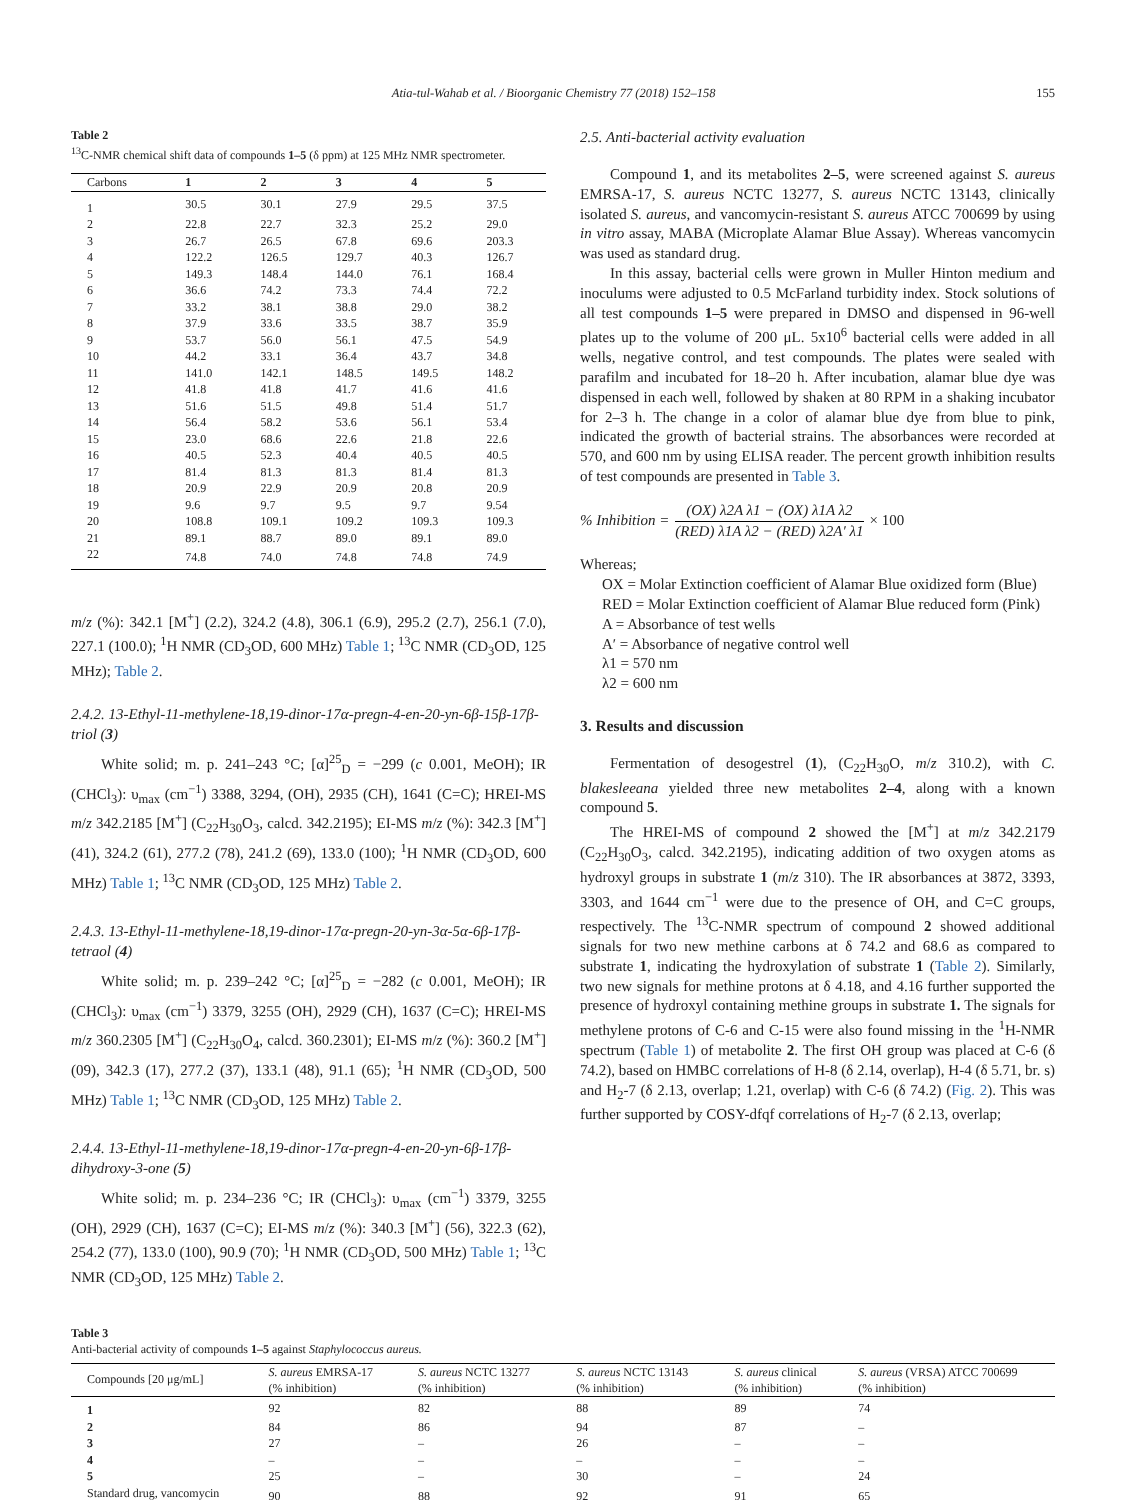Atia-tul-Wahab et al. / Bioorganic Chemistry 77 (2018) 152–158 155
Table 2
<sup>13</sup>C-NMR chemical shift data of compounds 1–5 (δ ppm) at 125 MHz NMR spectrometer.
| Carbons | 1 | 2 | 3 | 4 | 5 |
| --- | --- | --- | --- | --- | --- |
| 1 | 30.5 | 30.1 | 27.9 | 29.5 | 37.5 |
| 2 | 22.8 | 22.7 | 32.3 | 25.2 | 29.0 |
| 3 | 26.7 | 26.5 | 67.8 | 69.6 | 203.3 |
| 4 | 122.2 | 126.5 | 129.7 | 40.3 | 126.7 |
| 5 | 149.3 | 148.4 | 144.0 | 76.1 | 168.4 |
| 6 | 36.6 | 74.2 | 73.3 | 74.4 | 72.2 |
| 7 | 33.2 | 38.1 | 38.8 | 29.0 | 38.2 |
| 8 | 37.9 | 33.6 | 33.5 | 38.7 | 35.9 |
| 9 | 53.7 | 56.0 | 56.1 | 47.5 | 54.9 |
| 10 | 44.2 | 33.1 | 36.4 | 43.7 | 34.8 |
| 11 | 141.0 | 142.1 | 148.5 | 149.5 | 148.2 |
| 12 | 41.8 | 41.8 | 41.7 | 41.6 | 41.6 |
| 13 | 51.6 | 51.5 | 49.8 | 51.4 | 51.7 |
| 14 | 56.4 | 58.2 | 53.6 | 56.1 | 53.4 |
| 15 | 23.0 | 68.6 | 22.6 | 21.8 | 22.6 |
| 16 | 40.5 | 52.3 | 40.4 | 40.5 | 40.5 |
| 17 | 81.4 | 81.3 | 81.3 | 81.4 | 81.3 |
| 18 | 20.9 | 22.9 | 20.9 | 20.8 | 20.9 |
| 19 | 9.6 | 9.7 | 9.5 | 9.7 | 9.54 |
| 20 | 108.8 | 109.1 | 109.2 | 109.3 | 109.3 |
| 21 | 89.1 | 88.7 | 89.0 | 89.1 | 89.0 |
| 22 | 74.8 | 74.0 | 74.8 | 74.8 | 74.9 |
m/z (%): 342.1 [M<sup>+</sup>] (2.2), 324.2 (4.8), 306.1 (6.9), 295.2 (2.7), 256.1 (7.0), 227.1 (100.0); <sup>1</sup>H NMR (CD<sub>3</sub>OD, 600 MHz) Table 1; <sup>13</sup>C NMR (CD<sub>3</sub>OD, 125 MHz); Table 2.
2.4.2. 13-Ethyl-11-methylene-18,19-dinor-17α-pregn-4-en-20-yn-6β-15β-17β-triol (3)
White solid; m. p. 241–243 °C; [α]<sup>25</sup><sub>D</sub> = −299 (c 0.001, MeOH); IR (CHCl<sub>3</sub>): υ<sub>max</sub> (cm<sup>−1</sup>) 3388, 3294, (OH), 2935 (CH), 1641 (C=C); HREI-MS m/z 342.2185 [M<sup>+</sup>] (C<sub>22</sub>H<sub>30</sub>O<sub>3</sub>, calcd. 342.2195); EI-MS m/z (%): 342.3 [M<sup>+</sup>] (41), 324.2 (61), 277.2 (78), 241.2 (69), 133.0 (100); <sup>1</sup>H NMR (CD<sub>3</sub>OD, 600 MHz) Table 1; <sup>13</sup>C NMR (CD<sub>3</sub>OD, 125 MHz) Table 2.
2.4.3. 13-Ethyl-11-methylene-18,19-dinor-17α-pregn-20-yn-3α-5α-6β-17β-tetraol (4)
White solid; m. p. 239–242 °C; [α]<sup>25</sup><sub>D</sub> = −282 (c 0.001, MeOH); IR (CHCl<sub>3</sub>): υ<sub>max</sub> (cm<sup>−1</sup>) 3379, 3255 (OH), 2929 (CH), 1637 (C=C); HREI-MS m/z 360.2305 [M<sup>+</sup>] (C<sub>22</sub>H<sub>30</sub>O<sub>4</sub>, calcd. 360.2301); EI-MS m/z (%): 360.2 [M<sup>+</sup>] (09), 342.3 (17), 277.2 (37), 133.1 (48), 91.1 (65); <sup>1</sup>H NMR (CD<sub>3</sub>OD, 500 MHz) Table 1; <sup>13</sup>C NMR (CD<sub>3</sub>OD, 125 MHz) Table 2.
2.4.4. 13-Ethyl-11-methylene-18,19-dinor-17α-pregn-4-en-20-yn-6β-17β-dihydroxy-3-one (5)
White solid; m. p. 234–236 °C; IR (CHCl<sub>3</sub>): υ<sub>max</sub> (cm<sup>−1</sup>) 3379, 3255 (OH), 2929 (CH), 1637 (C=C); EI-MS m/z (%): 340.3 [M<sup>+</sup>] (56), 322.3 (62), 254.2 (77), 133.0 (100), 90.9 (70); <sup>1</sup>H NMR (CD<sub>3</sub>OD, 500 MHz) Table 1; <sup>13</sup>C NMR (CD<sub>3</sub>OD, 125 MHz) Table 2.
2.5. Anti-bacterial activity evaluation
Compound 1, and its metabolites 2–5, were screened against S. aureus EMRSA-17, S. aureus NCTC 13277, S. aureus NCTC 13143, clinically isolated S. aureus, and vancomycin-resistant S. aureus ATCC 700699 by using in vitro assay, MABA (Microplate Alamar Blue Assay). Whereas vancomycin was used as standard drug.
In this assay, bacterial cells were grown in Muller Hinton medium and inoculums were adjusted to 0.5 McFarland turbidity index. Stock solutions of all test compounds 1–5 were prepared in DMSO and dispensed in 96-well plates up to the volume of 200 μL. 5x10<sup>6</sup> bacterial cells were added in all wells, negative control, and test compounds. The plates were sealed with parafilm and incubated for 18–20 h. After incubation, alamar blue dye was dispensed in each well, followed by shaken at 80 RPM in a shaking incubator for 2–3 h. The change in a color of alamar blue dye from blue to pink, indicated the growth of bacterial strains. The absorbances were recorded at 570, and 600 nm by using ELISA reader. The percent growth inhibition results of test compounds are presented in Table 3.
% Inhibition = (OX) λ2A λ1 − (OX) λ1A λ2 (RED) λ1A λ2 − (RED) λ2A′ λ1 × 100
Whereas;
OX = Molar Extinction coefficient of Alamar Blue oxidized form (Blue)
RED = Molar Extinction coefficient of Alamar Blue reduced form (Pink)
A = Absorbance of test wells
A′ = Absorbance of negative control well
λ1 = 570 nm
λ2 = 600 nm
3. Results and discussion
Fermentation of desogestrel (1), (C<sub>22</sub>H<sub>30</sub>O, m/z 310.2), with C. blakesleeana yielded three new metabolites 2–4, along with a known compound 5.
The HREI-MS of compound 2 showed the [M<sup>+</sup>] at m/z 342.2179 (C<sub>22</sub>H<sub>30</sub>O<sub>3</sub>, calcd. 342.2195), indicating addition of two oxygen atoms as hydroxyl groups in substrate 1 (m/z 310). The IR absorbances at 3872, 3393, 3303, and 1644 cm<sup>−1</sup> were due to the presence of OH, and C=C groups, respectively. The <sup>13</sup>C-NMR spectrum of compound 2 showed additional signals for two new methine carbons at δ 74.2 and 68.6 as compared to substrate 1, indicating the hydroxylation of substrate 1 (Table 2). Similarly, two new signals for methine protons at δ 4.18, and 4.16 further supported the presence of hydroxyl containing methine groups in substrate 1. The signals for methylene protons of C-6 and C-15 were also found missing in the <sup>1</sup>H-NMR spectrum (Table 1) of metabolite 2. The first OH group was placed at C-6 (δ 74.2), based on HMBC correlations of H-8 (δ 2.14, overlap), H-4 (δ 5.71, br. s) and H<sub>2</sub>-7 (δ 2.13, overlap; 1.21, overlap) with C-6 (δ 74.2) (Fig. 2). This was further supported by COSY-dfqf correlations of H<sub>2</sub>-7 (δ 2.13, overlap;
Table 3
Anti-bacterial activity of compounds 1–5 against Staphylococcus aureus.
| Compounds [20 μg/mL] | S. aureus EMRSA-17 (% inhibition) | S. aureus NCTC 13277 (% inhibition) | S. aureus NCTC 13143 (% inhibition) | S. aureus clinical (% inhibition) | S. aureus (VRSA) ATCC 700699 (% inhibition) |
| --- | --- | --- | --- | --- | --- |
| 1 | 92 | 82 | 88 | 89 | 74 |
| 2 | 84 | 86 | 94 | 87 | – |
| 3 | 27 | – | 26 | – | – |
| 4 | – | – | – | – | – |
| 5 | 25 | – | 30 | – | 24 |
| Standard drug, vancomycin | 90 | 88 | 92 | 91 | 65 |